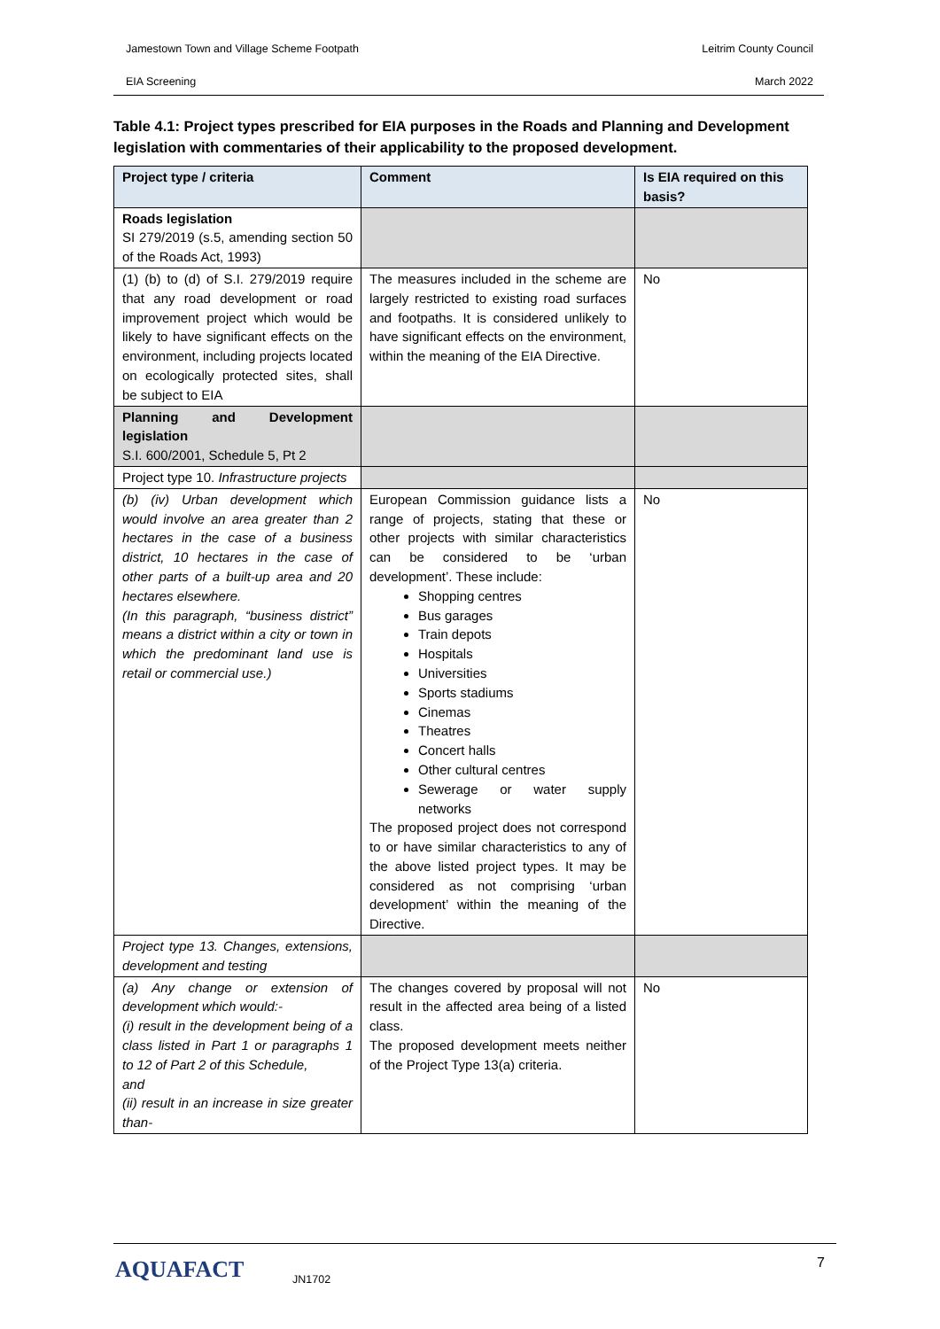Jamestown Town and Village Scheme Footpath Leitrim County Council
EIA Screening March 2022
Table 4.1: Project types prescribed for EIA purposes in the Roads and Planning and Development legislation with commentaries of their applicability to the proposed development.
| Project type / criteria | Comment | Is EIA required on this basis? |
| --- | --- | --- |
| Roads legislation SI 279/2019 (s.5, amending section 50 of the Roads Act, 1993) | | |
| (1) (b) to (d) of S.I. 279/2019 require that any road development or road improvement project which would be likely to have significant effects on the environment, including projects located on ecologically protected sites, shall be subject to EIA | The measures included in the scheme are largely restricted to existing road surfaces and footpaths. It is considered unlikely to have significant effects on the environment, within the meaning of the EIA Directive. | No |
| Planning and Development legislation S.I. 600/2001, Schedule 5, Pt 2 | | |
| Project type 10. Infrastructure projects | | |
| (b) (iv) Urban development which would involve an area greater than 2 hectares in the case of a business district, 10 hectares in the case of other parts of a built-up area and 20 hectares elsewhere. (In this paragraph, “business district” means a district within a city or town in which the predominant land use is retail or commercial use.) | European Commission guidance lists a range of projects, stating that these or other projects with similar characteristics can be considered to be ‘urban development’. These include: Shopping centres Bus garages Train depots Hospitals Universities Sports stadiums Cinemas Theatres Concert halls Other cultural centres Sewerage or water supply networks The proposed project does not correspond to or have similar characteristics to any of the above listed project types. It may be considered as not comprising ‘urban development’ within the meaning of the Directive. | No |
| Project type 13. Changes, extensions, development and testing | | |
| (a) Any change or extension of development which would:- (i) result in the development being of a class listed in Part 1 or paragraphs 1 to 12 of Part 2 of this Schedule, and (ii) result in an increase in size greater than- | The changes covered by proposal will not result in the affected area being of a listed class. The proposed development meets neither of the Project Type 13(a) criteria. | No |
AQUAFACT JN1702
7